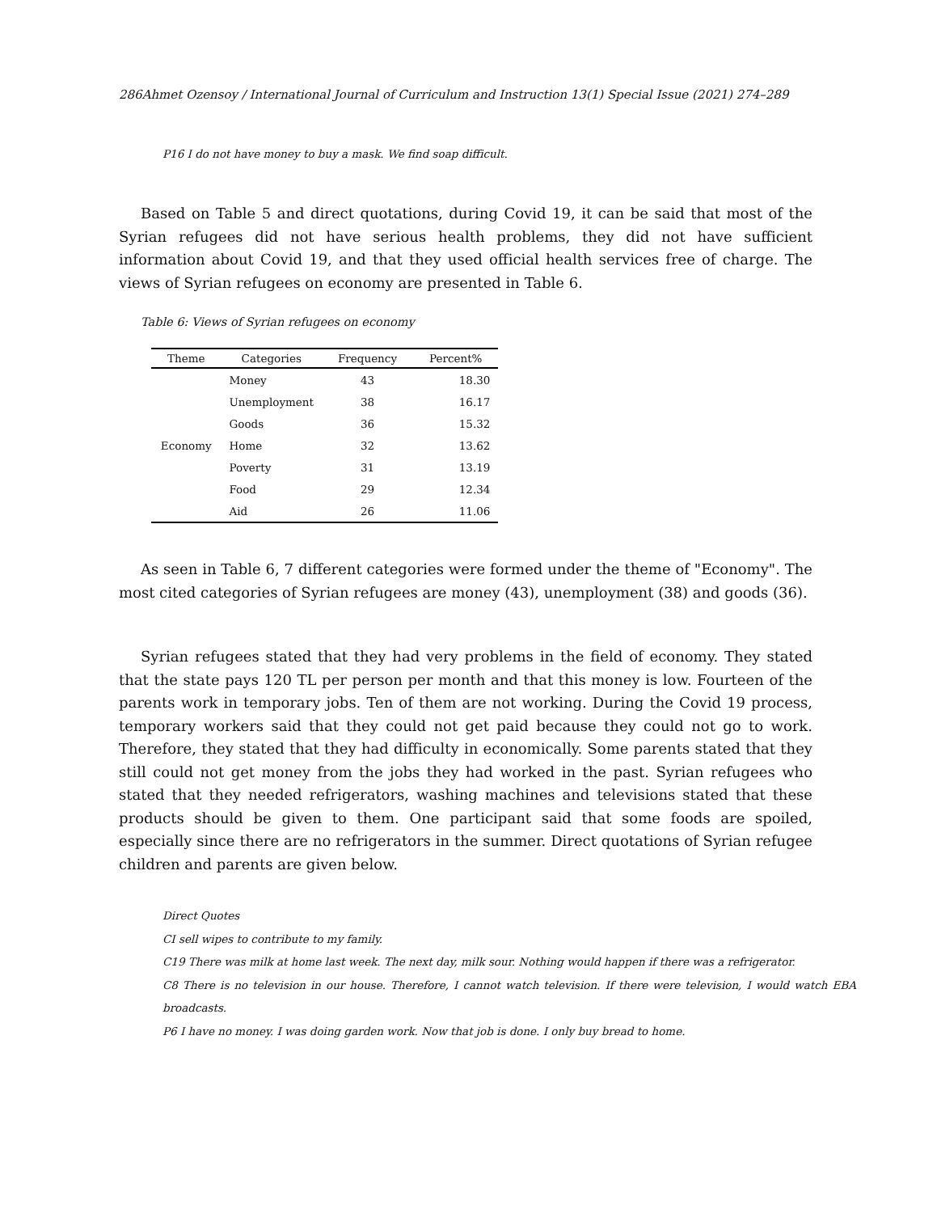286Ahmet Ozensoy / International Journal of Curriculum and Instruction 13(1) Special Issue (2021) 274–289
P16 I do not have money to buy a mask. We find soap difficult.
Based on Table 5 and direct quotations, during Covid 19, it can be said that most of the Syrian refugees did not have serious health problems, they did not have sufficient information about Covid 19, and that they used official health services free of charge. The views of Syrian refugees on economy are presented in Table 6.
Table 6: Views of Syrian refugees on economy
| Theme | Categories | Frequency | Percent% |
| --- | --- | --- | --- |
| Economy | Money | 43 | 18.30 |
| | Unemployment | 38 | 16.17 |
| | Goods | 36 | 15.32 |
| | Home | 32 | 13.62 |
| | Poverty | 31 | 13.19 |
| | Food | 29 | 12.34 |
| | Aid | 26 | 11.06 |
As seen in Table 6, 7 different categories were formed under the theme of "Economy". The most cited categories of Syrian refugees are money (43), unemployment (38) and goods (36).
Syrian refugees stated that they had very problems in the field of economy. They stated that the state pays 120 TL per person per month and that this money is low. Fourteen of the parents work in temporary jobs. Ten of them are not working. During the Covid 19 process, temporary workers said that they could not get paid because they could not go to work. Therefore, they stated that they had difficulty in economically. Some parents stated that they still could not get money from the jobs they had worked in the past. Syrian refugees who stated that they needed refrigerators, washing machines and televisions stated that these products should be given to them. One participant said that some foods are spoiled, especially since there are no refrigerators in the summer. Direct quotations of Syrian refugee children and parents are given below.
Direct Quotes
CI sell wipes to contribute to my family.
C19 There was milk at home last week. The next day, milk sour. Nothing would happen if there was a refrigerator.
C8 There is no television in our house. Therefore, I cannot watch television. If there were television, I would watch EBA broadcasts.
P6 I have no money. I was doing garden work. Now that job is done. I only buy bread to home.